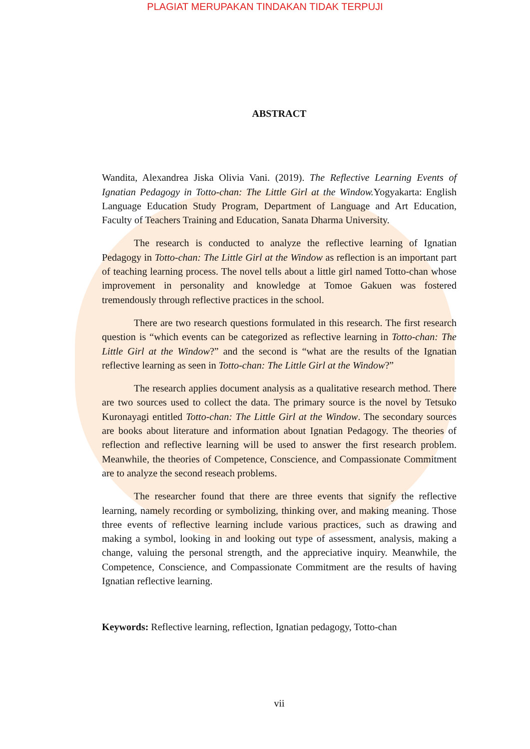PLAGIAT MERUPAKAN TINDAKAN TIDAK TERPUJI
ABSTRACT
Wandita, Alexandrea Jiska Olivia Vani. (2019). The Reflective Learning Events of Ignatian Pedagogy in Totto-chan: The Little Girl at the Window. Yogyakarta: English Language Education Study Program, Department of Language and Art Education, Faculty of Teachers Training and Education, Sanata Dharma University.
The research is conducted to analyze the reflective learning of Ignatian Pedagogy in Totto-chan: The Little Girl at the Window as reflection is an important part of teaching learning process. The novel tells about a little girl named Totto-chan whose improvement in personality and knowledge at Tomoe Gakuen was fostered tremendously through reflective practices in the school.
There are two research questions formulated in this research. The first research question is “which events can be categorized as reflective learning in Totto-chan: The Little Girl at the Window?” and the second is “what are the results of the Ignatian reflective learning as seen in Totto-chan: The Little Girl at the Window?”
The research applies document analysis as a qualitative research method. There are two sources used to collect the data. The primary source is the novel by Tetsuko Kuronayagi entitled Totto-chan: The Little Girl at the Window. The secondary sources are books about literature and information about Ignatian Pedagogy. The theories of reflection and reflective learning will be used to answer the first research problem. Meanwhile, the theories of Competence, Conscience, and Compassionate Commitment are to analyze the second reseach problems.
The researcher found that there are three events that signify the reflective learning, namely recording or symbolizing, thinking over, and making meaning. Those three events of reflective learning include various practices, such as drawing and making a symbol, looking in and looking out type of assessment, analysis, making a change, valuing the personal strength, and the appreciative inquiry. Meanwhile, the Competence, Conscience, and Compassionate Commitment are the results of having Ignatian reflective learning.
Keywords: Reflective learning, reflection, Ignatian pedagogy, Totto-chan
vii